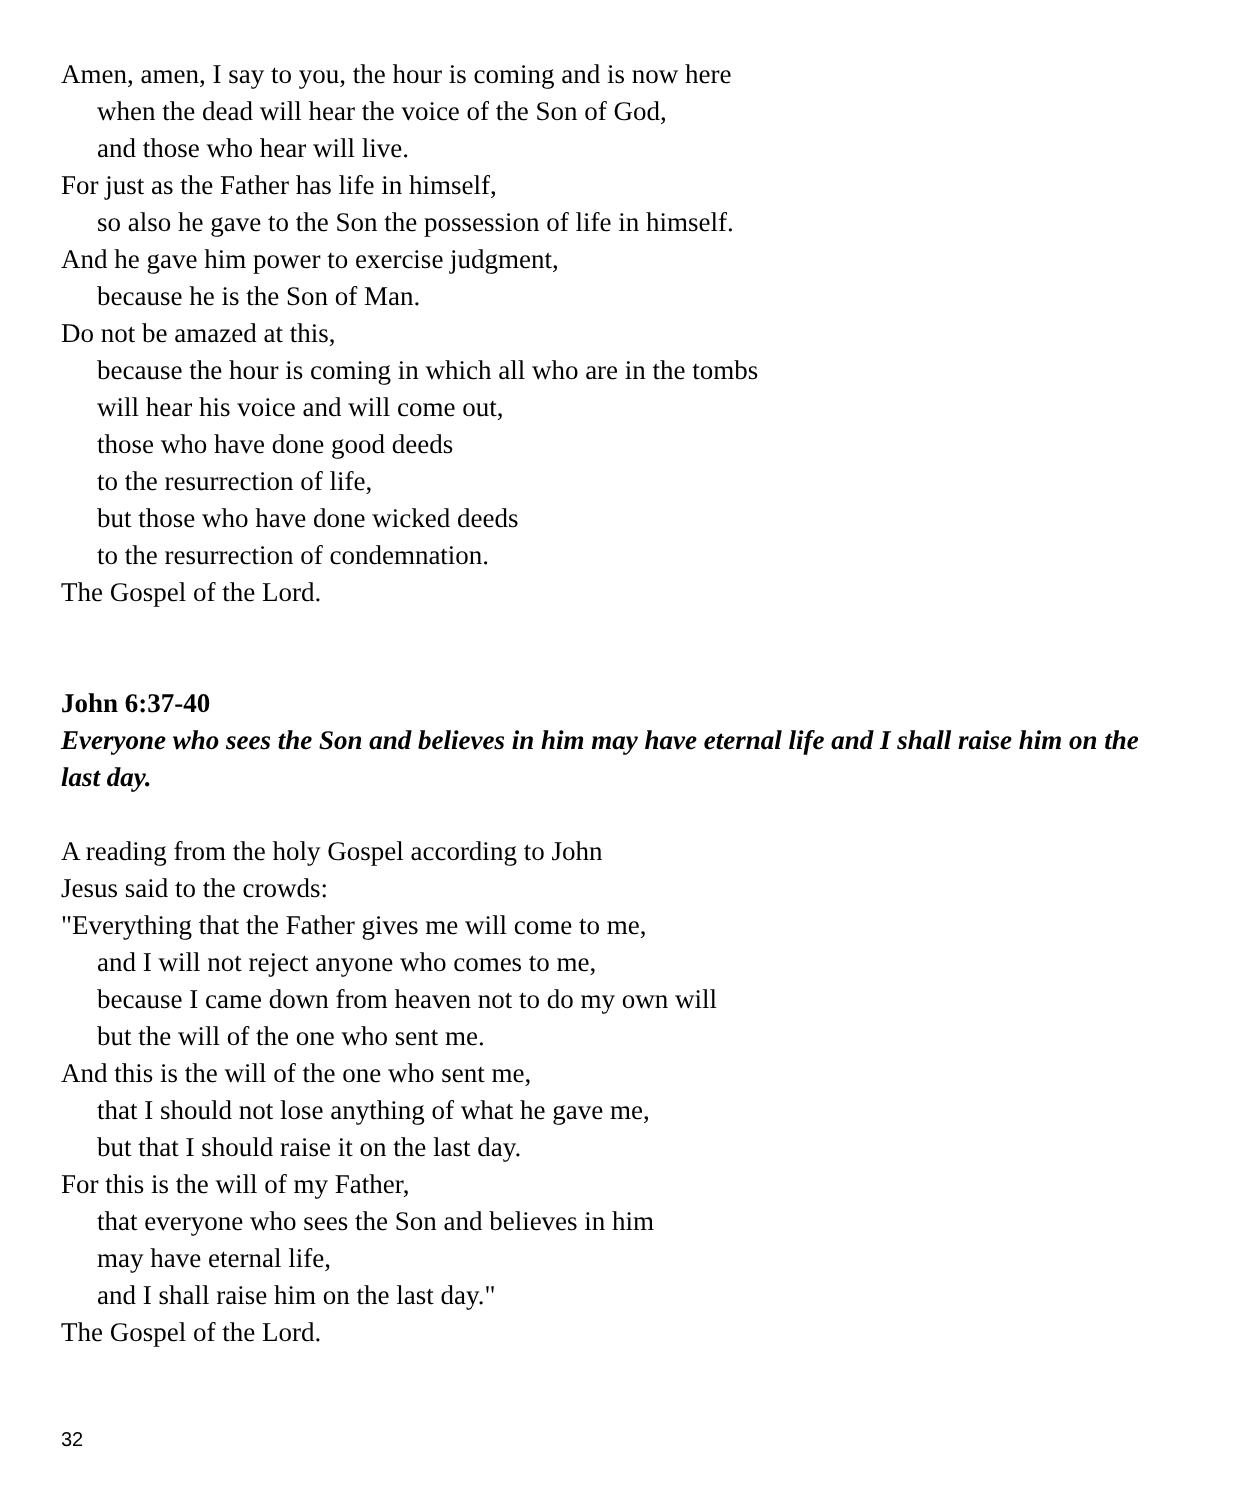Amen, amen, I say to you, the hour is coming and is now here
when the dead will hear the voice of the Son of God,
and those who hear will live.
For just as the Father has life in himself,
so also he gave to the Son the possession of life in himself.
And he gave him power to exercise judgment,
because he is the Son of Man.
Do not be amazed at this,
because the hour is coming in which all who are in the tombs
will hear his voice and will come out,
those who have done good deeds
to the resurrection of life,
but those who have done wicked deeds
to the resurrection of condemnation.
The Gospel of the Lord.
John 6:37-40
Everyone who sees the Son and believes in him may have eternal life and I shall raise him on the last day.
A reading from the holy Gospel according to John
Jesus said to the crowds:
"Everything that the Father gives me will come to me,
and I will not reject anyone who comes to me,
because I came down from heaven not to do my own will
but the will of the one who sent me.
And this is the will of the one who sent me,
that I should not lose anything of what he gave me,
but that I should raise it on the last day.
For this is the will of my Father,
that everyone who sees the Son and believes in him
may have eternal life,
and I shall raise him on the last day."
The Gospel of the Lord.
32